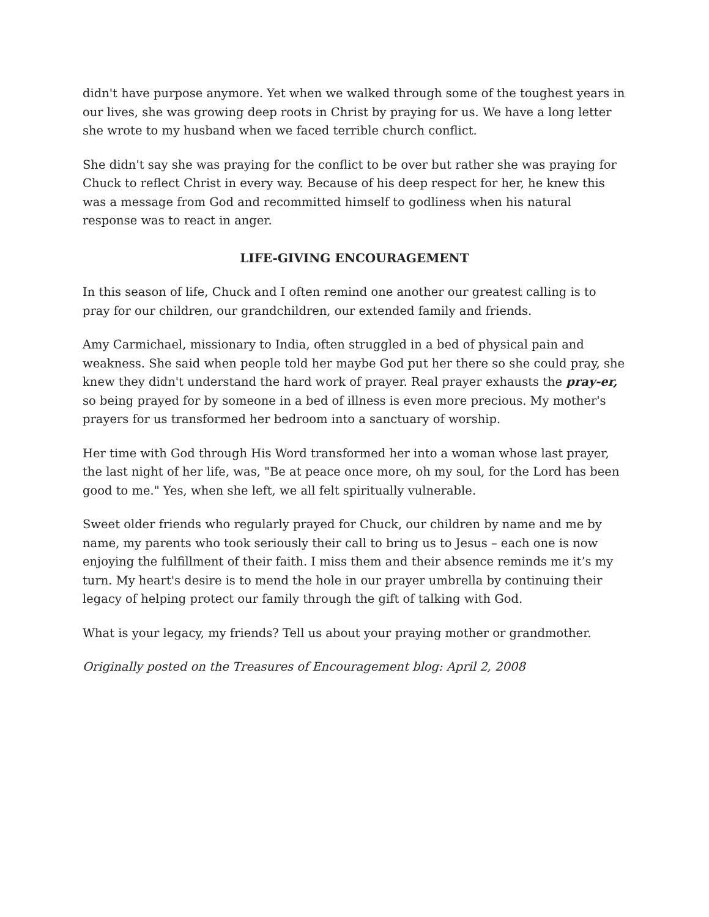didn't have purpose anymore. Yet when we walked through some of the toughest years in our lives, she was growing deep roots in Christ by praying for us. We have a long letter she wrote to my husband when we faced terrible church conflict.
She didn't say she was praying for the conflict to be over but rather she was praying for Chuck to reflect Christ in every way. Because of his deep respect for her, he knew this was a message from God and recommitted himself to godliness when his natural response was to react in anger.
LIFE-GIVING ENCOURAGEMENT
In this season of life, Chuck and I often remind one another our greatest calling is to pray for our children, our grandchildren, our extended family and friends.
Amy Carmichael, missionary to India, often struggled in a bed of physical pain and weakness. She said when people told her maybe God put her there so she could pray, she knew they didn't understand the hard work of prayer. Real prayer exhausts the pray-er, so being prayed for by someone in a bed of illness is even more precious. My mother's prayers for us transformed her bedroom into a sanctuary of worship.
Her time with God through His Word transformed her into a woman whose last prayer, the last night of her life, was, "Be at peace once more, oh my soul, for the Lord has been good to me." Yes, when she left, we all felt spiritually vulnerable.
Sweet older friends who regularly prayed for Chuck, our children by name and me by name, my parents who took seriously their call to bring us to Jesus – each one is now enjoying the fulfillment of their faith. I miss them and their absence reminds me it’s my turn. My heart's desire is to mend the hole in our prayer umbrella by continuing their legacy of helping protect our family through the gift of talking with God.
What is your legacy, my friends? Tell us about your praying mother or grandmother.
Originally posted on the Treasures of Encouragement blog: April 2, 2008